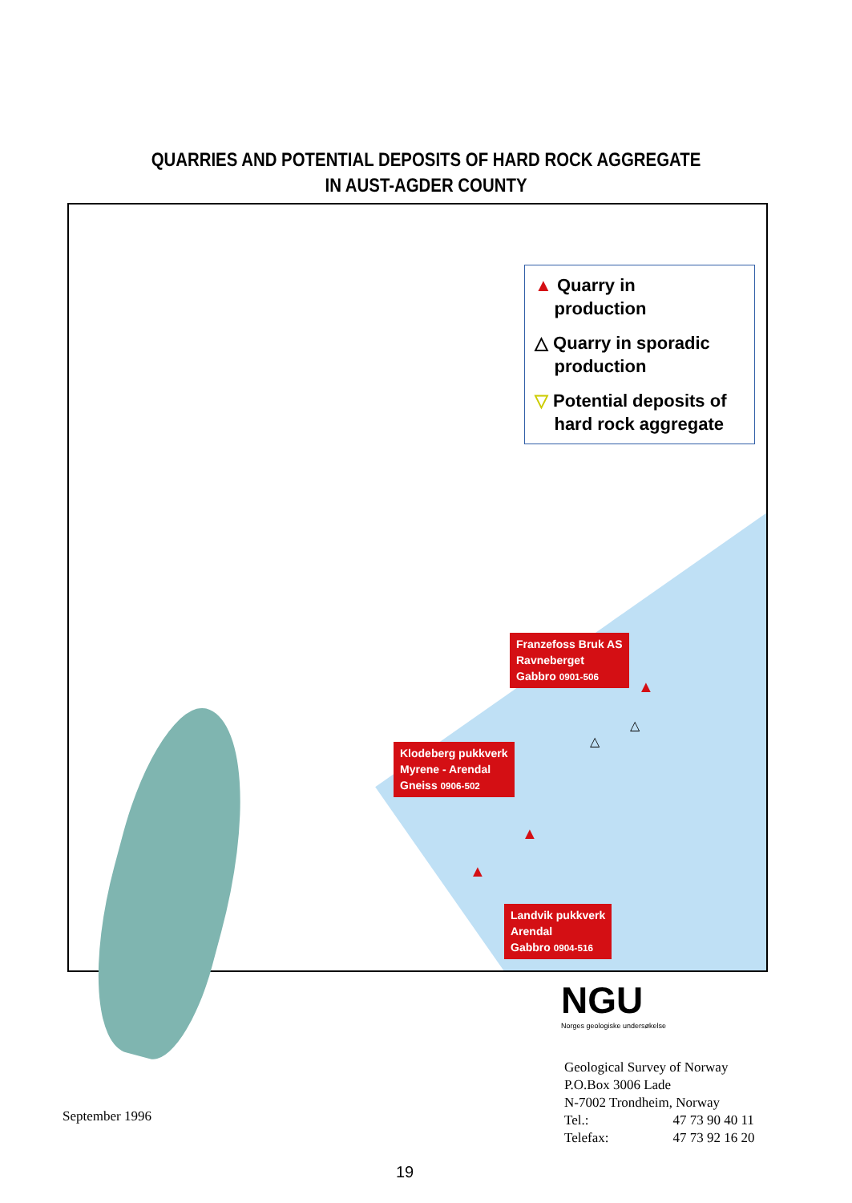QUARRIES AND POTENTIAL DEPOSITS OF HARD ROCK AGGREGATE
IN AUST-AGDER COUNTY
▲ Quarry in
production
△ Quarry in sporadic
production
▽ Potential deposits of
hard rock aggregate
Franzefoss Bruk AS
Ravneberget
Gabbro 0901-506
▲
△
△
Klodeberg pukkverk
Myrene - Arendal
Gneiss 0906-502
▲
▲
Landvik pukkverk
Arendal
Gabbro 0904-516
NGU
Norges geologiske undersøkelse
Geological Survey of Norway
P.O.Box 3006 Lade
N-7002 Trondheim, Norway
| Tel.: | 47 73 90 40 11 |
| Telefax: | 47 73 92 16 20 |
September 1996
19